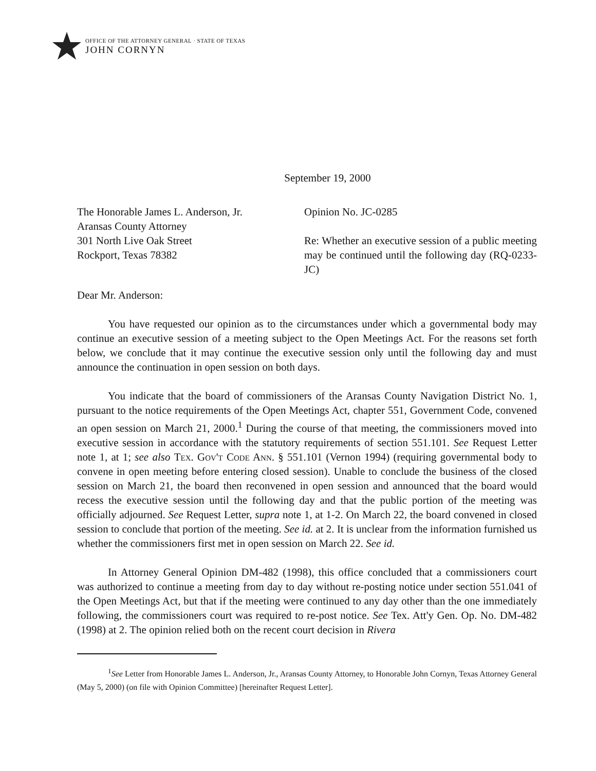OFFICE OF THE ATTORNEY GENERAL · STATE OF TEXAS
JOHN CORNYN
September 19, 2000
The Honorable James L. Anderson, Jr.
Aransas County Attorney
301 North Live Oak Street
Rockport, Texas 78382
Opinion No. JC-0285
Re: Whether an executive session of a public meeting may be continued until the following day (RQ-0233-JC)
Dear Mr. Anderson:
You have requested our opinion as to the circumstances under which a governmental body may continue an executive session of a meeting subject to the Open Meetings Act. For the reasons set forth below, we conclude that it may continue the executive session only until the following day and must announce the continuation in open session on both days.
You indicate that the board of commissioners of the Aransas County Navigation District No. 1, pursuant to the notice requirements of the Open Meetings Act, chapter 551, Government Code, convened an open session on March 21, 2000.<sup>1</sup> During the course of that meeting, the commissioners moved into executive session in accordance with the statutory requirements of section 551.101. See Request Letter note 1, at 1; see also Tex. Gov't Code Ann. § 551.101 (Vernon 1994) (requiring governmental body to convene in open meeting before entering closed session). Unable to conclude the business of the closed session on March 21, the board then reconvened in open session and announced that the board would recess the executive session until the following day and that the public portion of the meeting was officially adjourned. See Request Letter, supra note 1, at 1-2. On March 22, the board convened in closed session to conclude that portion of the meeting. See id. at 2. It is unclear from the information furnished us whether the commissioners first met in open session on March 22. See id.
In Attorney General Opinion DM-482 (1998), this office concluded that a commissioners court was authorized to continue a meeting from day to day without re-posting notice under section 551.041 of the Open Meetings Act, but that if the meeting were continued to any day other than the one immediately following, the commissioners court was required to re-post notice. See Tex. Att'y Gen. Op. No. DM-482 (1998) at 2. The opinion relied both on the recent court decision in Rivera
<sup>1</sup> See Letter from Honorable James L. Anderson, Jr., Aransas County Attorney, to Honorable John Cornyn, Texas Attorney General (May 5, 2000) (on file with Opinion Committee) [hereinafter Request Letter].